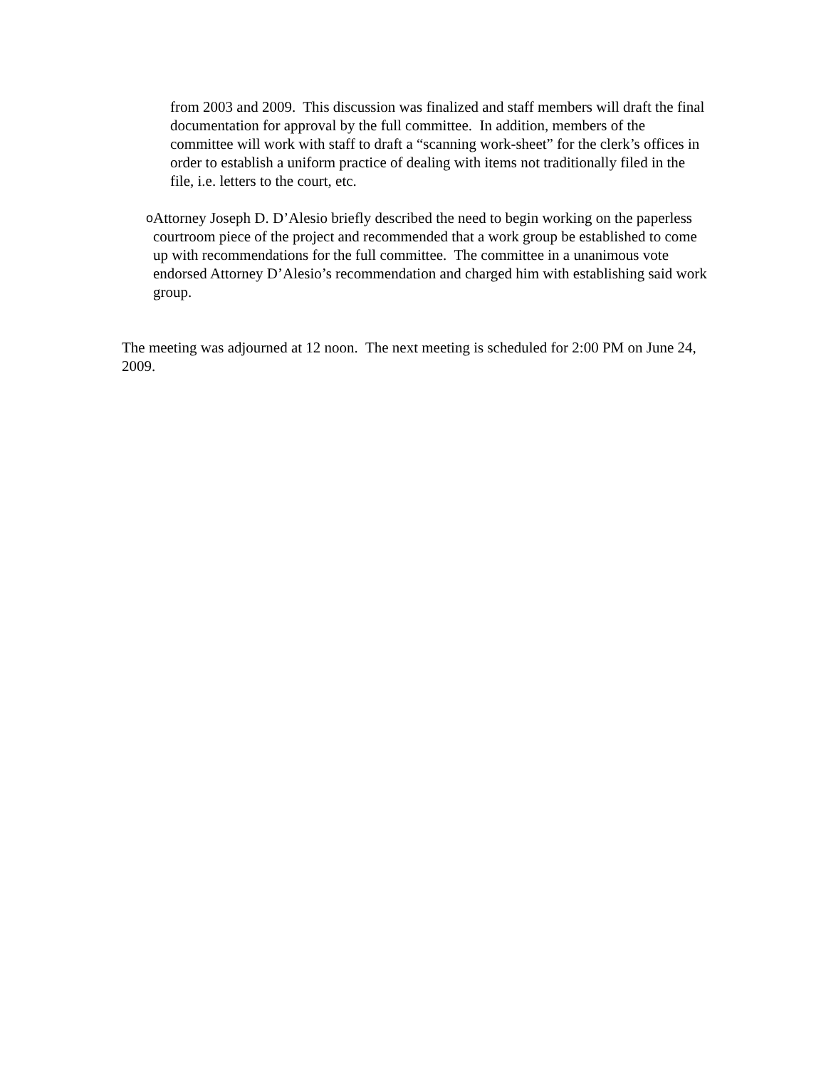from 2003 and 2009. This discussion was finalized and staff members will draft the final documentation for approval by the full committee. In addition, members of the committee will work with staff to draft a “scanning work-sheet” for the clerk’s offices in order to establish a uniform practice of dealing with items not traditionally filed in the file, i.e. letters to the court, etc.
o
Attorney Joseph D. D’Alesio briefly described the need to begin working on the paperless courtroom piece of the project and recommended that a work group be established to come up with recommendations for the full committee. The committee in a unanimous vote endorsed Attorney D’Alesio’s recommendation and charged him with establishing said work group.
The meeting was adjourned at 12 noon. The next meeting is scheduled for 2:00 PM on June 24, 2009.